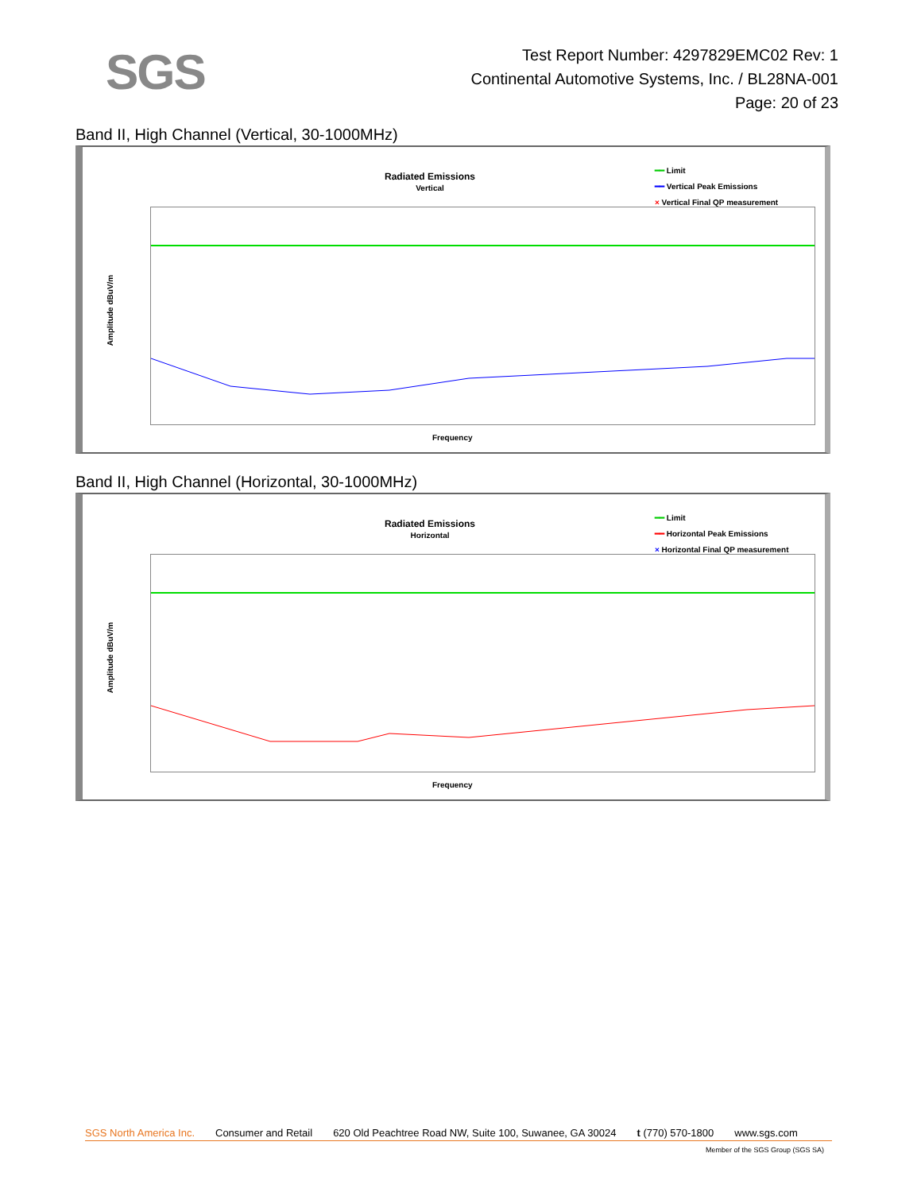SGS
Test Report Number: 4297829EMC02 Rev: 1
Continental Automotive Systems, Inc. / BL28NA-001
Page: 20 of 23
Band II, High Channel (Vertical, 30-1000MHz)
Radiated Emissions
Vertical
━━ Limit
━━ Vertical Peak Emissions
× Vertical Final QP measurement
Amplitude dBuV/m
Frequency
Band II, High Channel (Horizontal, 30-1000MHz)
Radiated Emissions
Horizontal
━━ Limit
━━ Horizontal Peak Emissions
× Horizontal Final QP measurement
Amplitude dBuV/m
Frequency
SGS North America Inc. Consumer and Retail 620 Old Peachtree Road NW, Suite 100, Suwanee, GA 30024 t (770) 570-1800 www.sgs.com
Member of the SGS Group (SGS SA)